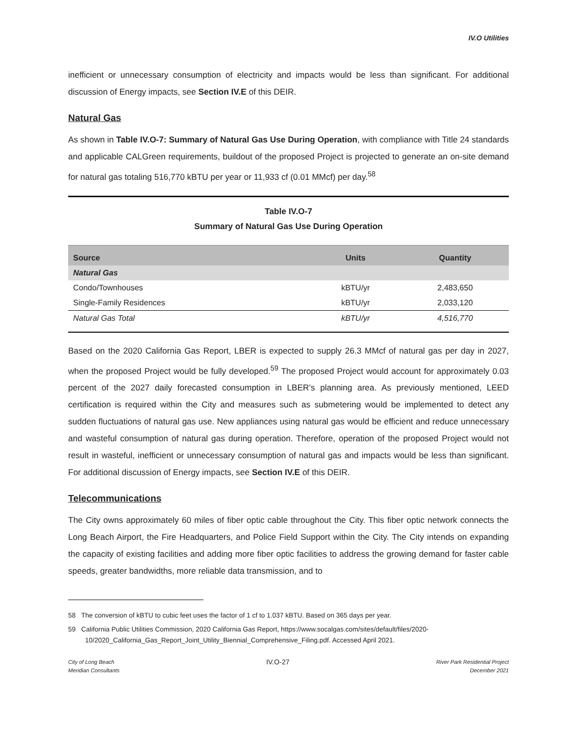IV.O Utilities
inefficient or unnecessary consumption of electricity and impacts would be less than significant. For additional discussion of Energy impacts, see Section IV.E of this DEIR.
Natural Gas
As shown in Table IV.O-7: Summary of Natural Gas Use During Operation, with compliance with Title 24 standards and applicable CALGreen requirements, buildout of the proposed Project is projected to generate an on-site demand for natural gas totaling 516,770 kBTU per year or 11,933 cf (0.01 MMcf) per day.<sup>58</sup>
Table IV.O-7
Summary of Natural Gas Use During Operation
| Source | Units | Quantity |
| --- | --- | --- |
| Natural Gas | | |
| Condo/Townhouses | kBTU/yr | 2,483,650 |
| Single-Family Residences | kBTU/yr | 2,033,120 |
| Natural Gas Total | kBTU/yr | 4,516,770 |
Based on the 2020 California Gas Report, LBER is expected to supply 26.3 MMcf of natural gas per day in 2027, when the proposed Project would be fully developed.<sup>59</sup> The proposed Project would account for approximately 0.03 percent of the 2027 daily forecasted consumption in LBER’s planning area. As previously mentioned, LEED certification is required within the City and measures such as submetering would be implemented to detect any sudden fluctuations of natural gas use. New appliances using natural gas would be efficient and reduce unnecessary and wasteful consumption of natural gas during operation. Therefore, operation of the proposed Project would not result in wasteful, inefficient or unnecessary consumption of natural gas and impacts would be less than significant. For additional discussion of Energy impacts, see Section IV.E of this DEIR.
Telecommunications
The City owns approximately 60 miles of fiber optic cable throughout the City. This fiber optic network connects the Long Beach Airport, the Fire Headquarters, and Police Field Support within the City. The City intends on expanding the capacity of existing facilities and adding more fiber optic facilities to address the growing demand for faster cable speeds, greater bandwidths, more reliable data transmission, and to
58 The conversion of kBTU to cubic feet uses the factor of 1 cf to 1.037 kBTU. Based on 365 days per year.
59 California Public Utilities Commission, 2020 California Gas Report, https://www.socalgas.com/sites/default/files/2020-10/2020_California_Gas_Report_Joint_Utility_Biennial_Comprehensive_Filing.pdf. Accessed April 2021.
City of Long Beach
Meridian Consultants
IV.O-27
River Park Residential Project
December 2021